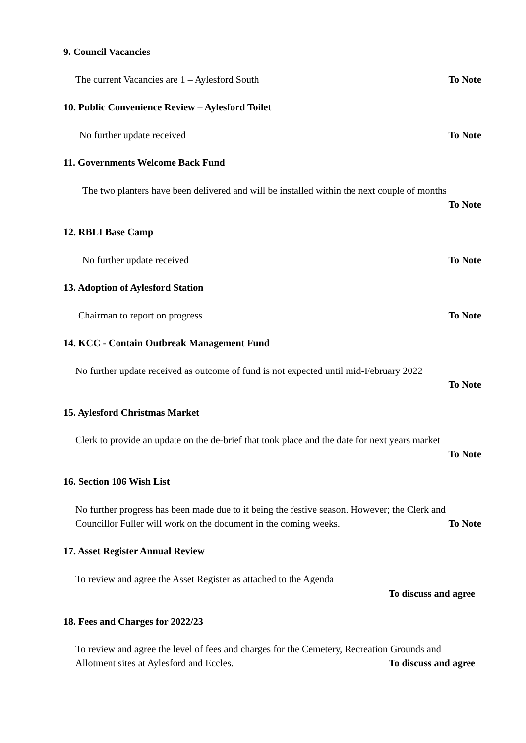9. Council Vacancies
The current Vacancies are 1 – Aylesford South To Note
10. Public Convenience Review – Aylesford Toilet
No further update received To Note
11. Governments Welcome Back Fund
The two planters have been delivered and will be installed within the next couple of months
To Note
12. RBLI Base Camp
No further update received To Note
13. Adoption of Aylesford Station
Chairman to report on progress To Note
14. KCC - Contain Outbreak Management Fund
No further update received as outcome of fund is not expected until mid-February 2022
To Note
15. Aylesford Christmas Market
Clerk to provide an update on the de-brief that took place and the date for next years market
To Note
16. Section 106 Wish List
No further progress has been made due to it being the festive season. However; the Clerk and
Councillor Fuller will work on the document in the coming weeks. To Note
17. Asset Register Annual Review
To review and agree the Asset Register as attached to the Agenda
To discuss and agree
18. Fees and Charges for 2022/23
To review and agree the level of fees and charges for the Cemetery, Recreation Grounds and
Allotment sites at Aylesford and Eccles. To discuss and agree